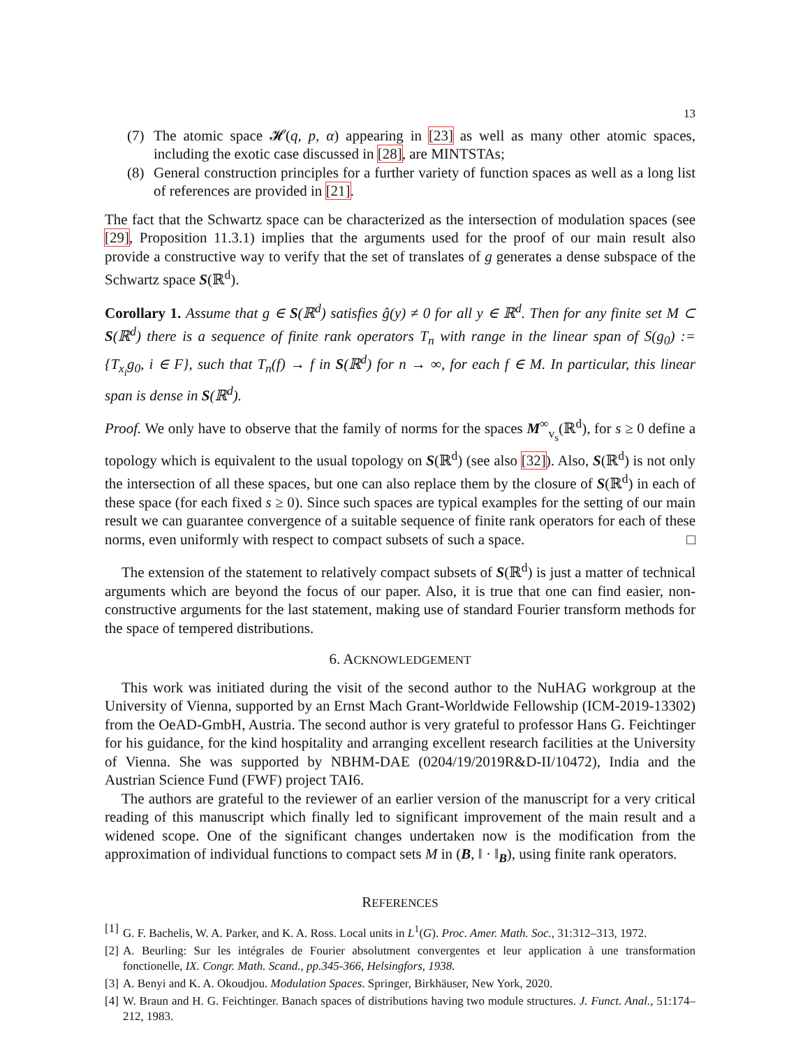13
(7) The atomic space 𝓗(q, p, α) appearing in [23] as well as many other atomic spaces, including the exotic case discussed in [28], are MINTSTAs;
(8) General construction principles for a further variety of function spaces as well as a long list of references are provided in [21].
The fact that the Schwartz space can be characterized as the intersection of modulation spaces (see [29], Proposition 11.3.1) implies that the arguments used for the proof of our main result also provide a constructive way to verify that the set of translates of g generates a dense subspace of the Schwartz space S(ℝ<sup>d</sup>).
Corollary 1. Assume that g ∈ S(ℝ<sup>d</sup>) satisfies ĝ(y) ≠ 0 for all y ∈ ℝ<sup>d</sup>. Then for any finite set M ⊂ S(ℝ<sup>d</sup>) there is a sequence of finite rank operators T<sub>n</sub> with range in the linear span of S(g<sub>0</sub>) := {T<sub>x<sub>i</sub></sub>g<sub>0</sub>, i ∈ F}, such that T<sub>n</sub>(f) → f in S(ℝ<sup>d</sup>) for n → ∞, for each f ∈ M. In particular, this linear span is dense in S(ℝ<sup>d</sup>).
Proof. We only have to observe that the family of norms for the spaces M<sup>∞</sup><sub>v<sub>s</sub></sub>(ℝ<sup>d</sup>), for s ≥ 0 define a topology which is equivalent to the usual topology on S(ℝ<sup>d</sup>) (see also [32]). Also, S(ℝ<sup>d</sup>) is not only the intersection of all these spaces, but one can also replace them by the closure of S(ℝ<sup>d</sup>) in each of these space (for each fixed s ≥ 0). Since such spaces are typical examples for the setting of our main result we can guarantee convergence of a suitable sequence of finite rank operators for each of these norms, even uniformly with respect to compact subsets of such a space. □
The extension of the statement to relatively compact subsets of S(ℝ<sup>d</sup>) is just a matter of technical arguments which are beyond the focus of our paper. Also, it is true that one can find easier, non-constructive arguments for the last statement, making use of standard Fourier transform methods for the space of tempered distributions.
6. ACKNOWLEDGEMENT
This work was initiated during the visit of the second author to the NuHAG workgroup at the University of Vienna, supported by an Ernst Mach Grant-Worldwide Fellowship (ICM-2019-13302) from the OeAD-GmbH, Austria. The second author is very grateful to professor Hans G. Feichtinger for his guidance, for the kind hospitality and arranging excellent research facilities at the University of Vienna. She was supported by NBHM-DAE (0204/19/2019R&D-II/10472), India and the Austrian Science Fund (FWF) project TAI6.
The authors are grateful to the reviewer of an earlier version of the manuscript for a very critical reading of this manuscript which finally led to significant improvement of the main result and a widened scope. One of the significant changes undertaken now is the modification from the approximation of individual functions to compact sets M in (B, ‖ · ‖<sub>B</sub>), using finite rank operators.
REFERENCES
[1]
G. F. Bachelis, W. A. Parker, and K. A. Ross. Local units in L<sup>1</sup>(G). Proc. Amer. Math. Soc., 31:312–313, 1972.
[2]
A. Beurling: Sur les intégrales de Fourier absolutment convergentes et leur application à une transformation fonctionelle, IX. Congr. Math. Scand., pp.345-366, Helsingfors, 1938.
[3]
A. Benyi and K. A. Okoudjou. Modulation Spaces. Springer, Birkhäuser, New York, 2020.
[4]
W. Braun and H. G. Feichtinger. Banach spaces of distributions having two module structures. J. Funct. Anal., 51:174–212, 1983.